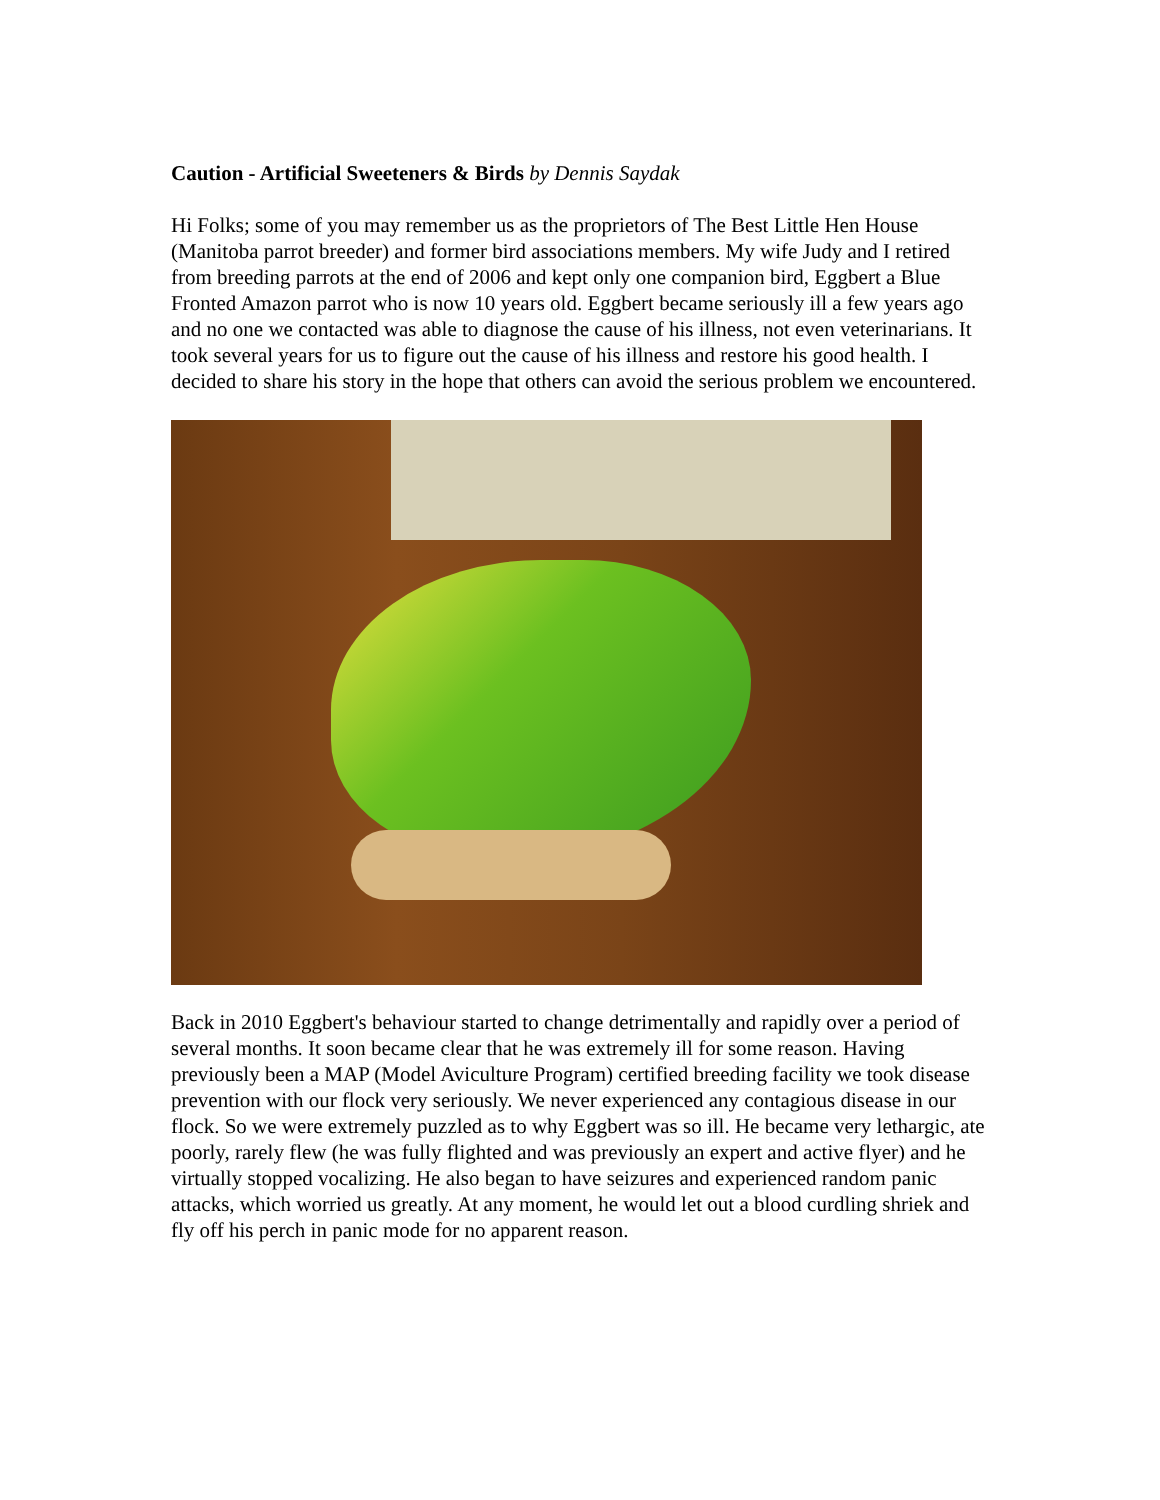Caution - Artificial Sweeteners & Birds by Dennis Saydak
Hi Folks; some of you may remember us as the proprietors of The Best Little Hen House (Manitoba parrot breeder) and former bird associations members. My wife Judy and I retired from breeding parrots at the end of 2006 and kept only one companion bird, Eggbert a Blue Fronted Amazon parrot who is now 10 years old. Eggbert became seriously ill a few years ago and no one we contacted was able to diagnose the cause of his illness, not even veterinarians. It took several years for us to figure out the cause of his illness and restore his good health. I decided to share his story in the hope that others can avoid the serious problem we encountered.
Back in 2010 Eggbert's behaviour started to change detrimentally and rapidly over a period of several months. It soon became clear that he was extremely ill for some reason. Having previously been a MAP (Model Aviculture Program) certified breeding facility we took disease prevention with our flock very seriously. We never experienced any contagious disease in our flock. So we were extremely puzzled as to why Eggbert was so ill. He became very lethargic, ate poorly, rarely flew (he was fully flighted and was previously an expert and active flyer) and he virtually stopped vocalizing. He also began to have seizures and experienced random panic attacks, which worried us greatly. At any moment, he would let out a blood curdling shriek and fly off his perch in panic mode for no apparent reason.